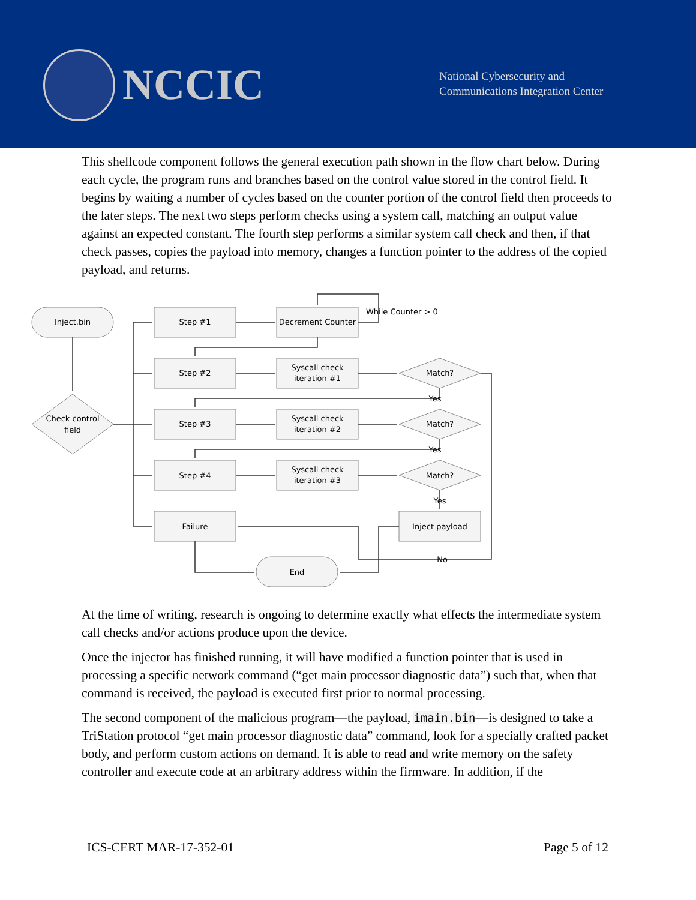NCCIC
National Cybersecurity and
Communications Integration Center
This shellcode component follows the general execution path shown in the flow chart below. During each cycle, the program runs and branches based on the control value stored in the control field. It begins by waiting a number of cycles based on the counter portion of the control field then proceeds to the later steps. The next two steps perform checks using a system call, matching an output value against an expected constant. The fourth step performs a similar system call check and then, if that check passes, copies the payload into memory, changes a function pointer to the address of the copied payload, and returns.
Inject.bin
Check control
field
Step #1
Decrement Counter
Step #2
Syscall check
iteration #1
Step #3
Syscall check
iteration #2
Step #4
Syscall check
iteration #3
Failure
Inject payload
End
Match?
Match?
Match?
Yes
Yes
Yes
No
While Counter > 0
At the time of writing, research is ongoing to determine exactly what effects the intermediate system call checks and/or actions produce upon the device.
Once the injector has finished running, it will have modified a function pointer that is used in processing a specific network command (“get main processor diagnostic data”) such that, when that command is received, the payload is executed first prior to normal processing.
The second component of the malicious program—the payload, imain.bin—is designed to take a TriStation protocol “get main processor diagnostic data” command, look for a specially crafted packet body, and perform custom actions on demand. It is able to read and write memory on the safety controller and execute code at an arbitrary address within the firmware. In addition, if the
ICS-CERT MAR-17-352-01 Page 5 of 12